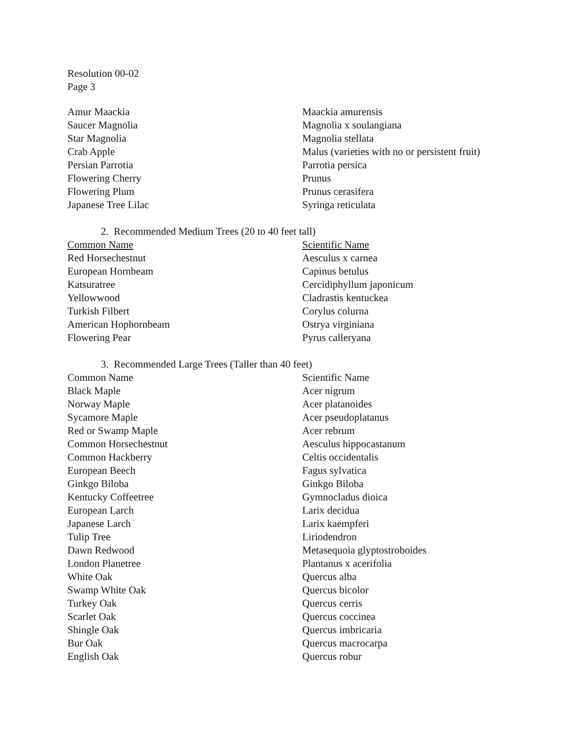Resolution 00-02
Page 3
| Amur Maackia | Maackia amurensis |
| Saucer Magnolia | Magnolia x soulangiana |
| Star Magnolia | Magnolia stellata |
| Crab Apple | Malus (varieties with no or persistent fruit) |
| Persian Parrotia | Parrotia persica |
| Flowering Cherry | Prunus |
| Flowering Plum | Prunus cerasifera |
| Japanese Tree Lilac | Syringa reticulata |
2. Recommended Medium Trees (20 to 40 feet tall)
| Common Name | Scientific Name |
| --- | --- |
| Red Horsechestnut | Aesculus x carnea |
| European Hornbeam | Capinus betulus |
| Katsuratree | Cercidiphyllum japonicum |
| Yellowwood | Cladrastis kentuckea |
| Turkish Filbert | Corylus colurna |
| American Hophornbeam | Ostrya virginiana |
| Flowering Pear | Pyrus calleryana |
3. Recommended Large Trees (Taller than 40 feet)
| Common Name | Scientific Name |
| --- | --- |
| Black Maple | Acer nigrum |
| Norway Maple | Acer platanoides |
| Sycamore Maple | Acer pseudoplatanus |
| Red or Swamp Maple | Acer rebrum |
| Common Horsechestnut | Aesculus hippocastanum |
| Common Hackberry | Celtis occidentalis |
| European Beech | Fagus sylvatica |
| Ginkgo Biloba | Ginkgo Biloba |
| Kentucky Coffeetree | Gymnocladus dioica |
| European Larch | Larix decidua |
| Japanese Larch | Larix kaempferi |
| Tulip Tree | Liriodendron |
| Dawn Redwood | Metasequoia glyptostroboides |
| London Planetree | Plantanus x acerifolia |
| White Oak | Quercus alba |
| Swamp White Oak | Quercus bicolor |
| Turkey Oak | Quercus cerris |
| Scarlet Oak | Quercus coccinea |
| Shingle Oak | Quercus imbricaria |
| Bur Oak | Quercus macrocarpa |
| English Oak | Quercus robur |